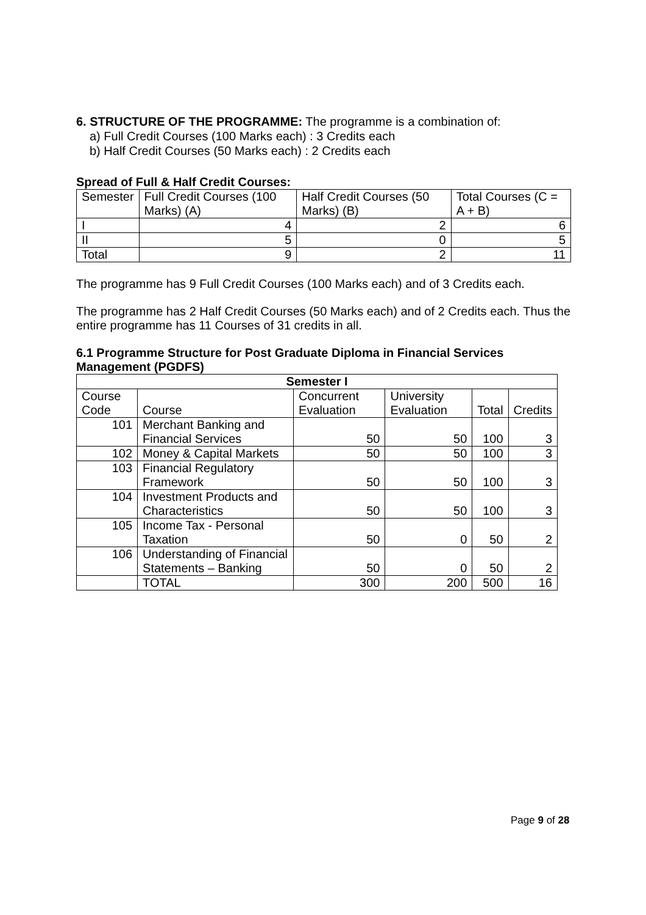6. STRUCTURE OF THE PROGRAMME: The programme is a combination of:
a) Full Credit Courses (100 Marks each) : 3 Credits each
b) Half Credit Courses (50 Marks each) : 2 Credits each
Spread of Full & Half Credit Courses:
| Semester | Full Credit Courses (100 Marks) (A) | Half Credit Courses (50 Marks) (B) | Total Courses (C = A + B) |
| --- | --- | --- | --- |
| I | 4 | 2 | 6 |
| II | 5 | 0 | 5 |
| Total | 9 | 2 | 11 |
The programme has 9 Full Credit Courses (100 Marks each) and of 3 Credits each.
The programme has 2 Half Credit Courses (50 Marks each) and of 2 Credits each. Thus the entire programme has 11 Courses of 31 credits in all.
6.1 Programme Structure for Post Graduate Diploma in Financial Services Management (PGDFS)
| Semester I | | | | | |
| --- | --- | --- | --- | --- | --- |
| Course Code | Course | Concurrent Evaluation | University Evaluation | Total | Credits |
| 101 | Merchant Banking and Financial Services | 50 | 50 | 100 | 3 |
| 102 | Money & Capital Markets | 50 | 50 | 100 | 3 |
| 103 | Financial Regulatory Framework | 50 | 50 | 100 | 3 |
| 104 | Investment Products and Characteristics | 50 | 50 | 100 | 3 |
| 105 | Income Tax - Personal Taxation | 50 | 0 | 50 | 2 |
| 106 | Understanding of Financial Statements – Banking | 50 | 0 | 50 | 2 |
| | TOTAL | 300 | 200 | 500 | 16 |
Page 9 of 28